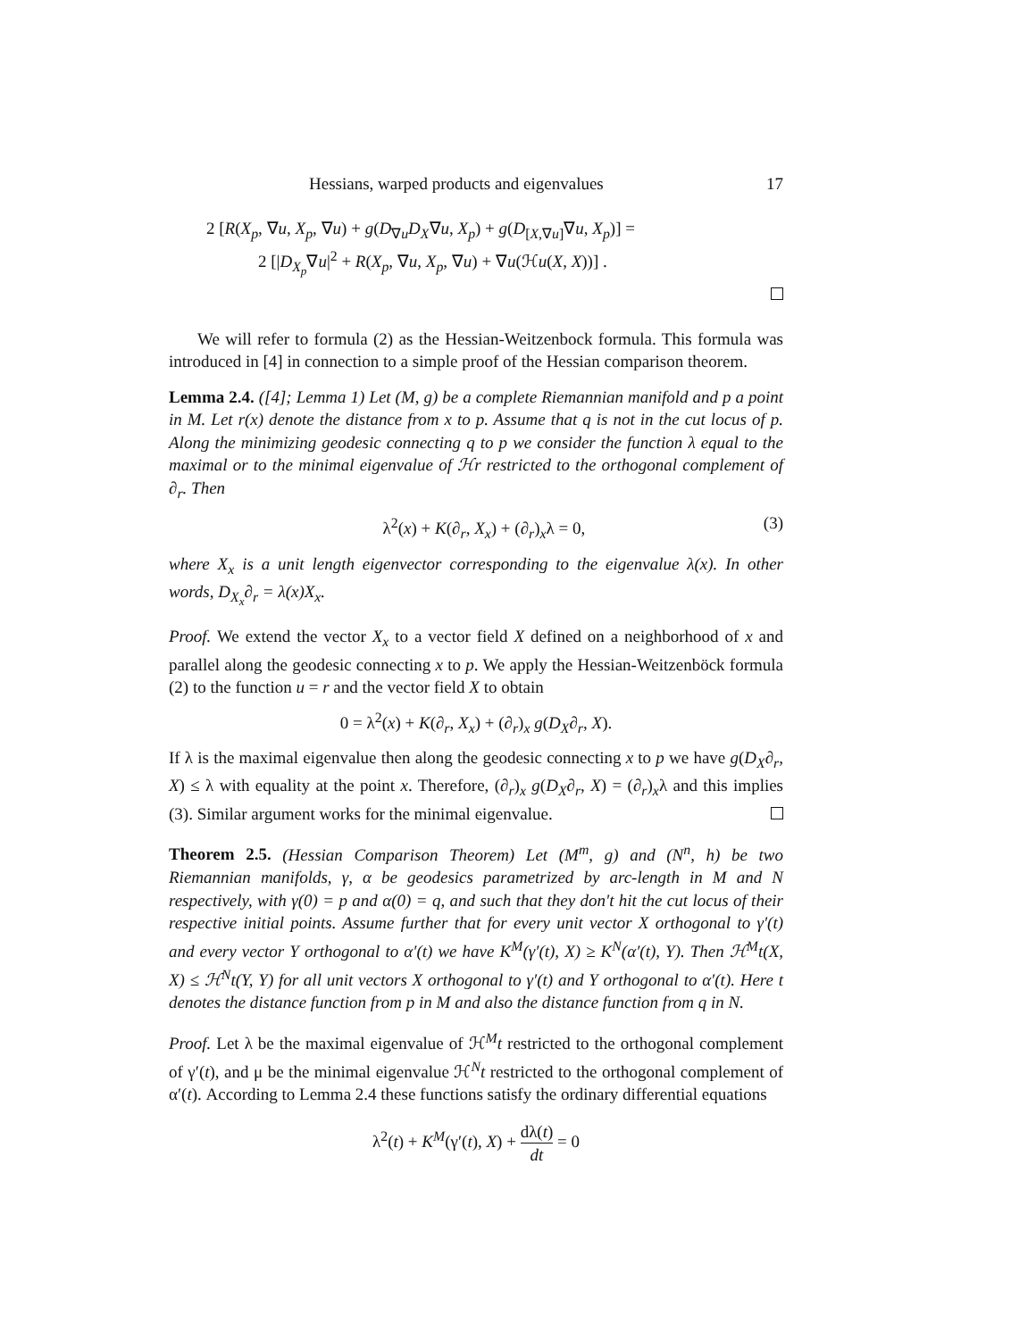Hessians, warped products and eigenvalues 17
2 [R(X<sub>p</sub>, ∇u, X<sub>p</sub>, ∇u) + g(D<sub>∇u</sub>D<sub>X</sub>∇u, X<sub>p</sub>) + g(D<sub>[X,∇u]</sub>∇u, X<sub>p</sub>)] =
2 [|D<sub>X<sub>p</sub></sub>∇u|<sup>2</sup> + R(X<sub>p</sub>, ∇u, X<sub>p</sub>, ∇u) + ∇u(ℋu(X, X))] .
We will refer to formula (2) as the Hessian-Weitzenbock formula. This formula was introduced in [4] in connection to a simple proof of the Hessian comparison theorem.
Lemma 2.4. ([4]; Lemma 1) Let (M, g) be a complete Riemannian manifold and p a point in M. Let r(x) denote the distance from x to p. Assume that q is not in the cut locus of p. Along the minimizing geodesic connecting q to p we consider the function λ equal to the maximal or to the minimal eigenvalue of ℋr restricted to the orthogonal complement of ∂<sub>r</sub>. Then
λ<sup>2</sup>(x) + K(∂<sub>r</sub>, X<sub>x</sub>) + (∂<sub>r</sub>)<sub>x</sub>λ = 0, (3)
where X<sub>x</sub> is a unit length eigenvector corresponding to the eigenvalue λ(x). In other words, D<sub>X<sub>x</sub></sub>∂<sub>r</sub> = λ(x)X<sub>x</sub>.
Proof. We extend the vector X<sub>x</sub> to a vector field X defined on a neighborhood of x and parallel along the geodesic connecting x to p. We apply the Hessian-Weitzenböck formula (2) to the function u = r and the vector field X to obtain
0 = λ<sup>2</sup>(x) + K(∂<sub>r</sub>, X<sub>x</sub>) + (∂<sub>r</sub>)<sub>x</sub> g(D<sub>X</sub>∂<sub>r</sub>, X).
If λ is the maximal eigenvalue then along the geodesic connecting x to p we have g(D<sub>X</sub>∂<sub>r</sub>, X) ≤ λ with equality at the point x. Therefore, (∂<sub>r</sub>)<sub>x</sub> g(D<sub>X</sub>∂<sub>r</sub>, X) = (∂<sub>r</sub>)<sub>x</sub>λ and this implies (3). Similar argument works for the minimal eigenvalue.
Theorem 2.5. (Hessian Comparison Theorem) Let (M<sup>m</sup>, g) and (N<sup>n</sup>, h) be two Riemannian manifolds, γ, α be geodesics parametrized by arc-length in M and N respectively, with γ(0) = p and α(0) = q, and such that they don't hit the cut locus of their respective initial points. Assume further that for every unit vector X orthogonal to γ′(t) and every vector Y orthogonal to α′(t) we have K<sup>M</sup>(γ′(t), X) ≥ K<sup>N</sup>(α′(t), Y). Then ℋ<sup>M</sup>t(X, X) ≤ ℋ<sup>N</sup>t(Y, Y) for all unit vectors X orthogonal to γ′(t) and Y orthogonal to α′(t). Here t denotes the distance function from p in M and also the distance function from q in N.
Proof. Let λ be the maximal eigenvalue of ℋ<sup>M</sup>t restricted to the orthogonal complement of γ′(t), and μ be the minimal eigenvalue ℋ<sup>N</sup>t restricted to the orthogonal complement of α′(t). According to Lemma 2.4 these functions satisfy the ordinary differential equations
λ<sup>2</sup>(t) + K<sup>M</sup>(γ′(t), X) + dλ(t) dt = 0